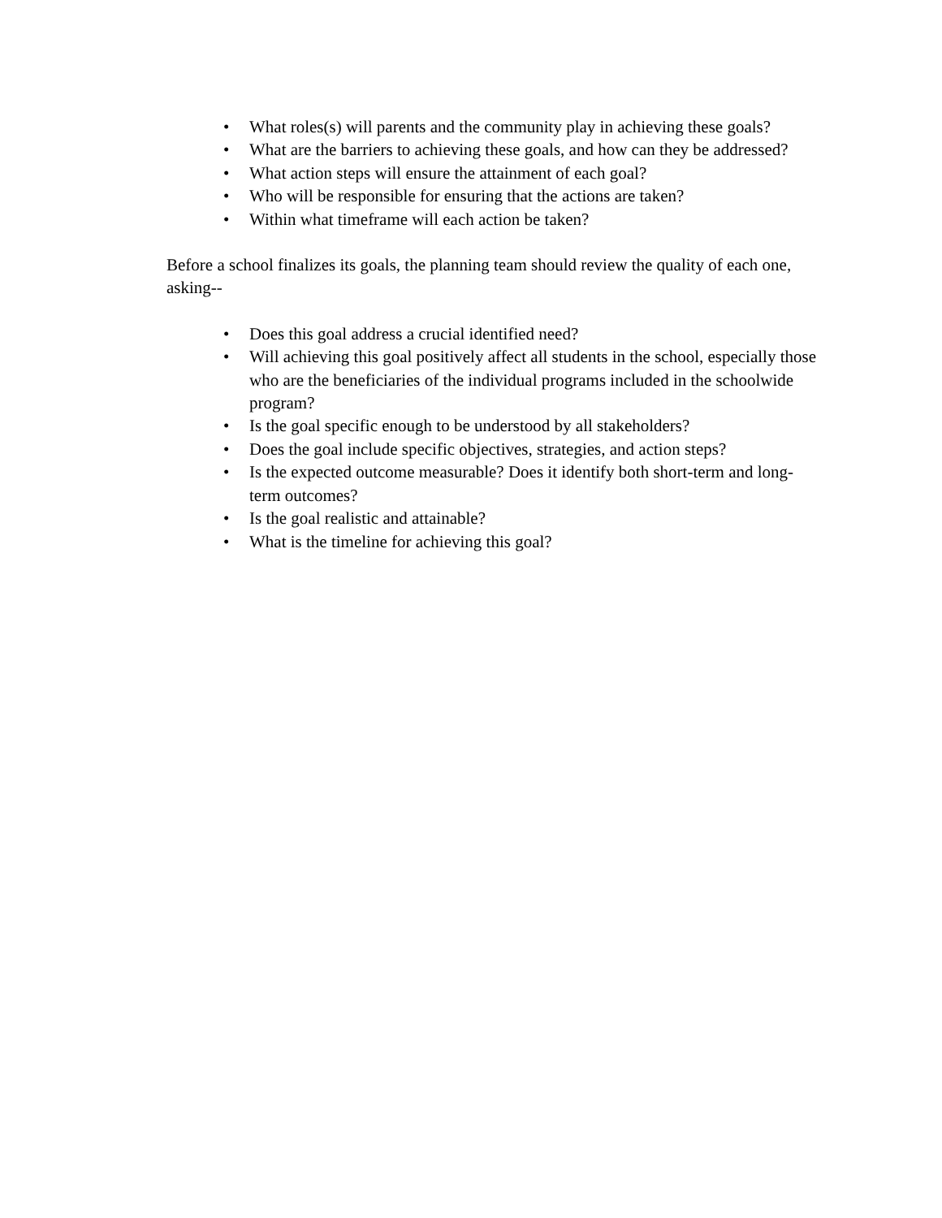• What roles(s) will parents and the community play in achieving these goals?
• What are the barriers to achieving these goals, and how can they be addressed?
• What action steps will ensure the attainment of each goal?
• Who will be responsible for ensuring that the actions are taken?
• Within what timeframe will each action be taken?
Before a school finalizes its goals, the planning team should review the quality of each one, asking--
• Does this goal address a crucial identified need?
• Will achieving this goal positively affect all students in the school, especially those who are the beneficiaries of the individual programs included in the schoolwide program?
• Is the goal specific enough to be understood by all stakeholders?
• Does the goal include specific objectives, strategies, and action steps?
• Is the expected outcome measurable? Does it identify both short-term and long-term outcomes?
• Is the goal realistic and attainable?
• What is the timeline for achieving this goal?